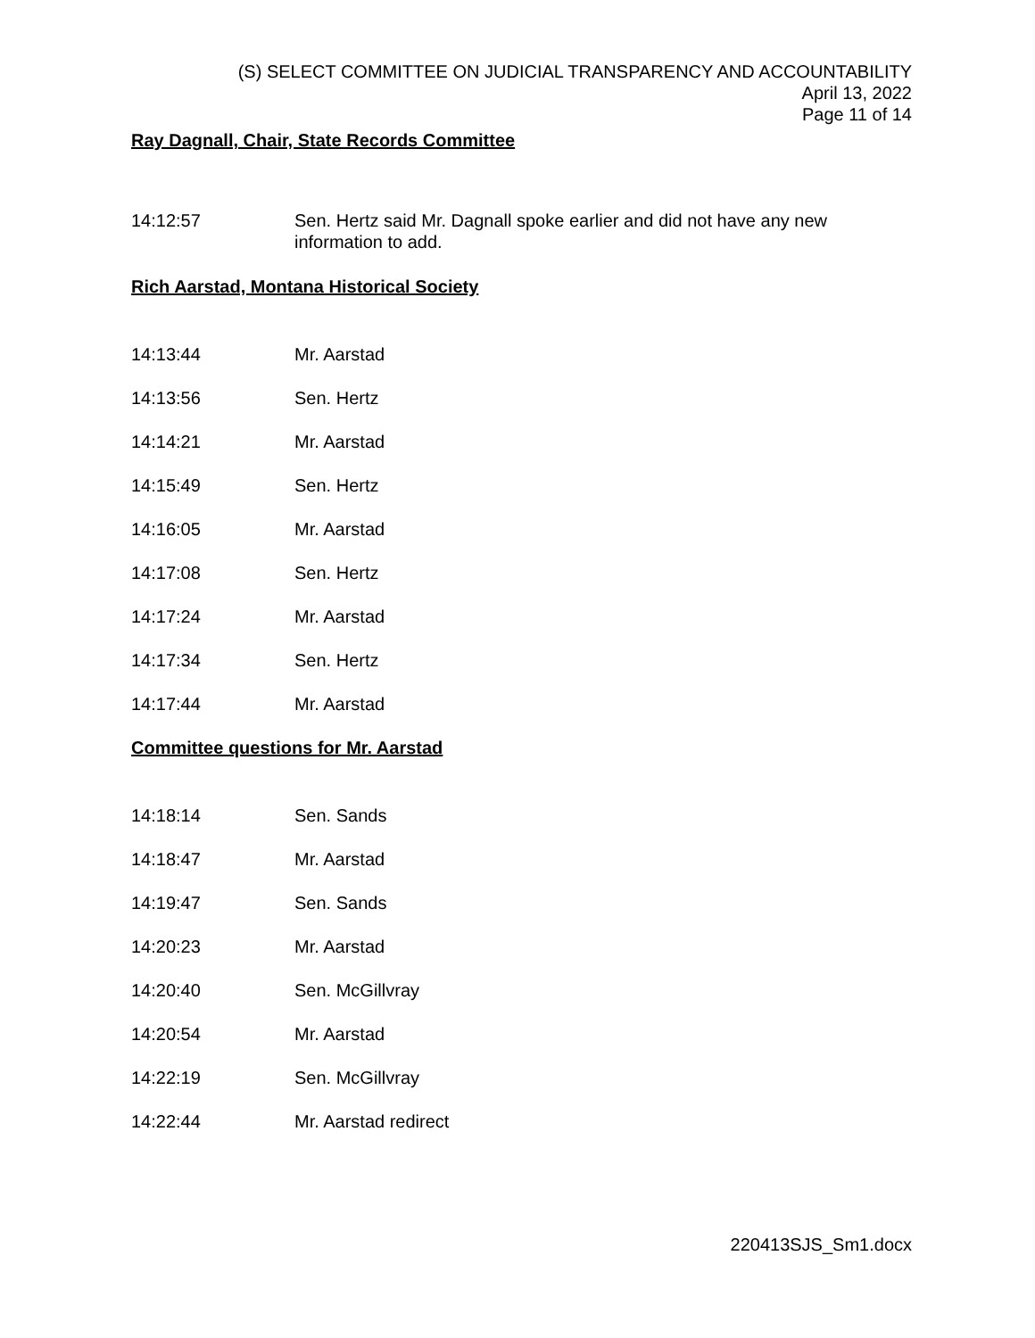(S) SELECT COMMITTEE ON JUDICIAL TRANSPARENCY AND ACCOUNTABILITY
April 13, 2022
Page 11 of 14
Ray Dagnall, Chair, State Records Committee
14:12:57 Sen. Hertz said Mr. Dagnall spoke earlier and did not have any new information to add.
Rich Aarstad, Montana Historical Society
14:13:44 Mr. Aarstad
14:13:56 Sen. Hertz
14:14:21 Mr. Aarstad
14:15:49 Sen. Hertz
14:16:05 Mr. Aarstad
14:17:08 Sen. Hertz
14:17:24 Mr. Aarstad
14:17:34 Sen. Hertz
14:17:44 Mr. Aarstad
Committee questions for Mr. Aarstad
14:18:14 Sen. Sands
14:18:47 Mr. Aarstad
14:19:47 Sen. Sands
14:20:23 Mr. Aarstad
14:20:40 Sen. McGillvray
14:20:54 Mr. Aarstad
14:22:19 Sen. McGillvray
14:22:44 Mr. Aarstad redirect
220413SJS_Sm1.docx